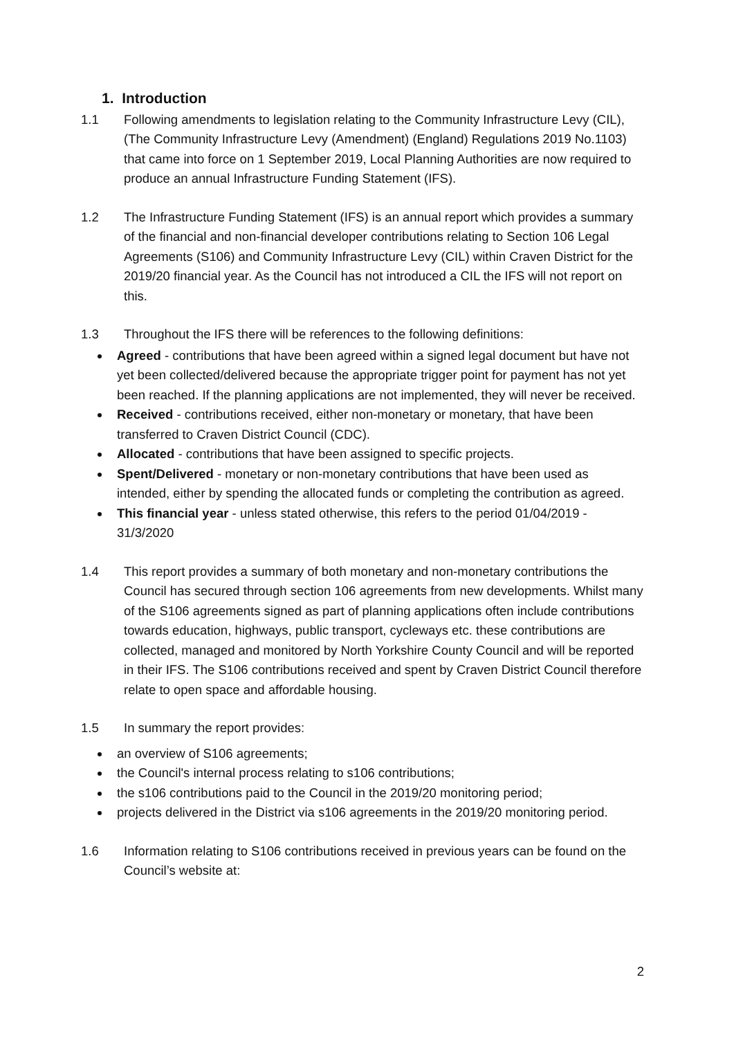1. Introduction
1.1 Following amendments to legislation relating to the Community Infrastructure Levy (CIL), (The Community Infrastructure Levy (Amendment) (England) Regulations 2019 No.1103) that came into force on 1 September 2019, Local Planning Authorities are now required to produce an annual Infrastructure Funding Statement (IFS).
1.2 The Infrastructure Funding Statement (IFS) is an annual report which provides a summary of the financial and non-financial developer contributions relating to Section 106 Legal Agreements (S106) and Community Infrastructure Levy (CIL) within Craven District for the 2019/20 financial year. As the Council has not introduced a CIL the IFS will not report on this.
1.3 Throughout the IFS there will be references to the following definitions:
Agreed - contributions that have been agreed within a signed legal document but have not yet been collected/delivered because the appropriate trigger point for payment has not yet been reached. If the planning applications are not implemented, they will never be received.
Received - contributions received, either non-monetary or monetary, that have been transferred to Craven District Council (CDC).
Allocated - contributions that have been assigned to specific projects.
Spent/Delivered - monetary or non-monetary contributions that have been used as intended, either by spending the allocated funds or completing the contribution as agreed.
This financial year - unless stated otherwise, this refers to the period 01/04/2019 - 31/3/2020
1.4 This report provides a summary of both monetary and non-monetary contributions the Council has secured through section 106 agreements from new developments. Whilst many of the S106 agreements signed as part of planning applications often include contributions towards education, highways, public transport, cycleways etc. these contributions are collected, managed and monitored by North Yorkshire County Council and will be reported in their IFS. The S106 contributions received and spent by Craven District Council therefore relate to open space and affordable housing.
1.5 In summary the report provides:
an overview of S106 agreements;
the Council's internal process relating to s106 contributions;
the s106 contributions paid to the Council in the 2019/20 monitoring period;
projects delivered in the District via s106 agreements in the 2019/20 monitoring period.
1.6 Information relating to S106 contributions received in previous years can be found on the Council’s website at:
2